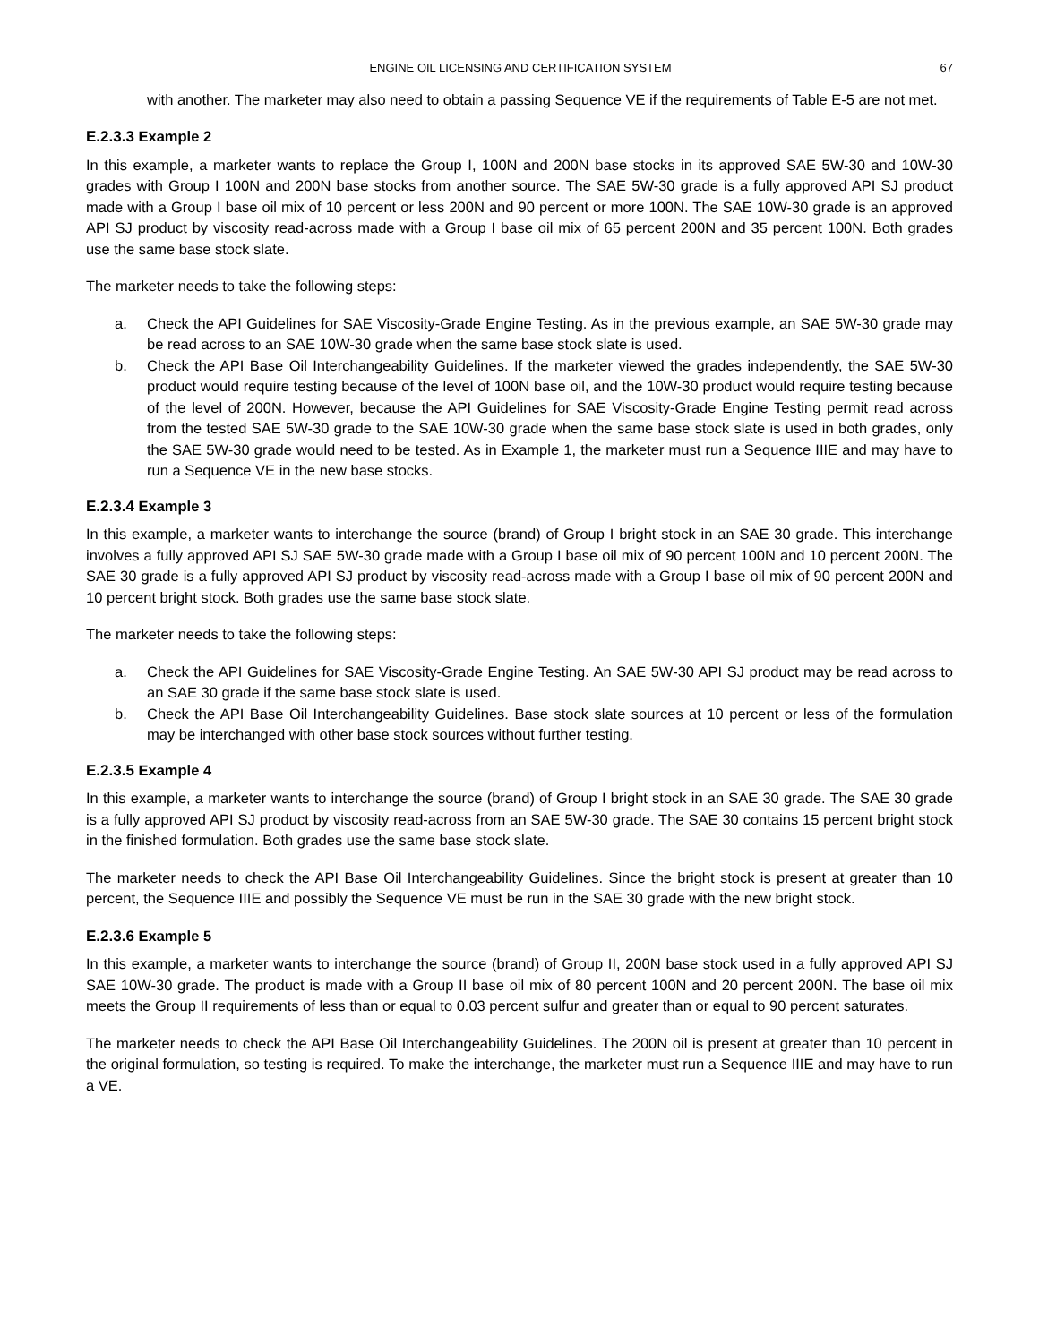ENGINE OIL LICENSING AND CERTIFICATION SYSTEM 67
with another. The marketer may also need to obtain a passing Sequence VE if the requirements of Table E-5 are not met.
E.2.3.3 Example 2
In this example, a marketer wants to replace the Group I, 100N and 200N base stocks in its approved SAE 5W-30 and 10W-30 grades with Group I 100N and 200N base stocks from another source. The SAE 5W-30 grade is a fully approved API SJ product made with a Group I base oil mix of 10 percent or less 200N and 90 percent or more 100N. The SAE 10W-30 grade is an approved API SJ product by viscosity read-across made with a Group I base oil mix of 65 percent 200N and 35 percent 100N. Both grades use the same base stock slate.
The marketer needs to take the following steps:
a. Check the API Guidelines for SAE Viscosity-Grade Engine Testing. As in the previous example, an SAE 5W-30 grade may be read across to an SAE 10W-30 grade when the same base stock slate is used.
b. Check the API Base Oil Interchangeability Guidelines. If the marketer viewed the grades independently, the SAE 5W-30 product would require testing because of the level of 100N base oil, and the 10W-30 product would require testing because of the level of 200N. However, because the API Guidelines for SAE Viscosity-Grade Engine Testing permit read across from the tested SAE 5W-30 grade to the SAE 10W-30 grade when the same base stock slate is used in both grades, only the SAE 5W-30 grade would need to be tested. As in Example 1, the marketer must run a Sequence IIIE and may have to run a Sequence VE in the new base stocks.
E.2.3.4 Example 3
In this example, a marketer wants to interchange the source (brand) of Group I bright stock in an SAE 30 grade. This interchange involves a fully approved API SJ SAE 5W-30 grade made with a Group I base oil mix of 90 percent 100N and 10 percent 200N. The SAE 30 grade is a fully approved API SJ product by viscosity read-across made with a Group I base oil mix of 90 percent 200N and 10 percent bright stock. Both grades use the same base stock slate.
The marketer needs to take the following steps:
a. Check the API Guidelines for SAE Viscosity-Grade Engine Testing. An SAE 5W-30 API SJ product may be read across to an SAE 30 grade if the same base stock slate is used.
b. Check the API Base Oil Interchangeability Guidelines. Base stock slate sources at 10 percent or less of the formulation may be interchanged with other base stock sources without further testing.
E.2.3.5 Example 4
In this example, a marketer wants to interchange the source (brand) of Group I bright stock in an SAE 30 grade. The SAE 30 grade is a fully approved API SJ product by viscosity read-across from an SAE 5W-30 grade. The SAE 30 contains 15 percent bright stock in the finished formulation. Both grades use the same base stock slate.
The marketer needs to check the API Base Oil Interchangeability Guidelines. Since the bright stock is present at greater than 10 percent, the Sequence IIIE and possibly the Sequence VE must be run in the SAE 30 grade with the new bright stock.
E.2.3.6 Example 5
In this example, a marketer wants to interchange the source (brand) of Group II, 200N base stock used in a fully approved API SJ SAE 10W-30 grade. The product is made with a Group II base oil mix of 80 percent 100N and 20 percent 200N. The base oil mix meets the Group II requirements of less than or equal to 0.03 percent sulfur and greater than or equal to 90 percent saturates.
The marketer needs to check the API Base Oil Interchangeability Guidelines. The 200N oil is present at greater than 10 percent in the original formulation, so testing is required. To make the interchange, the marketer must run a Sequence IIIE and may have to run a VE.